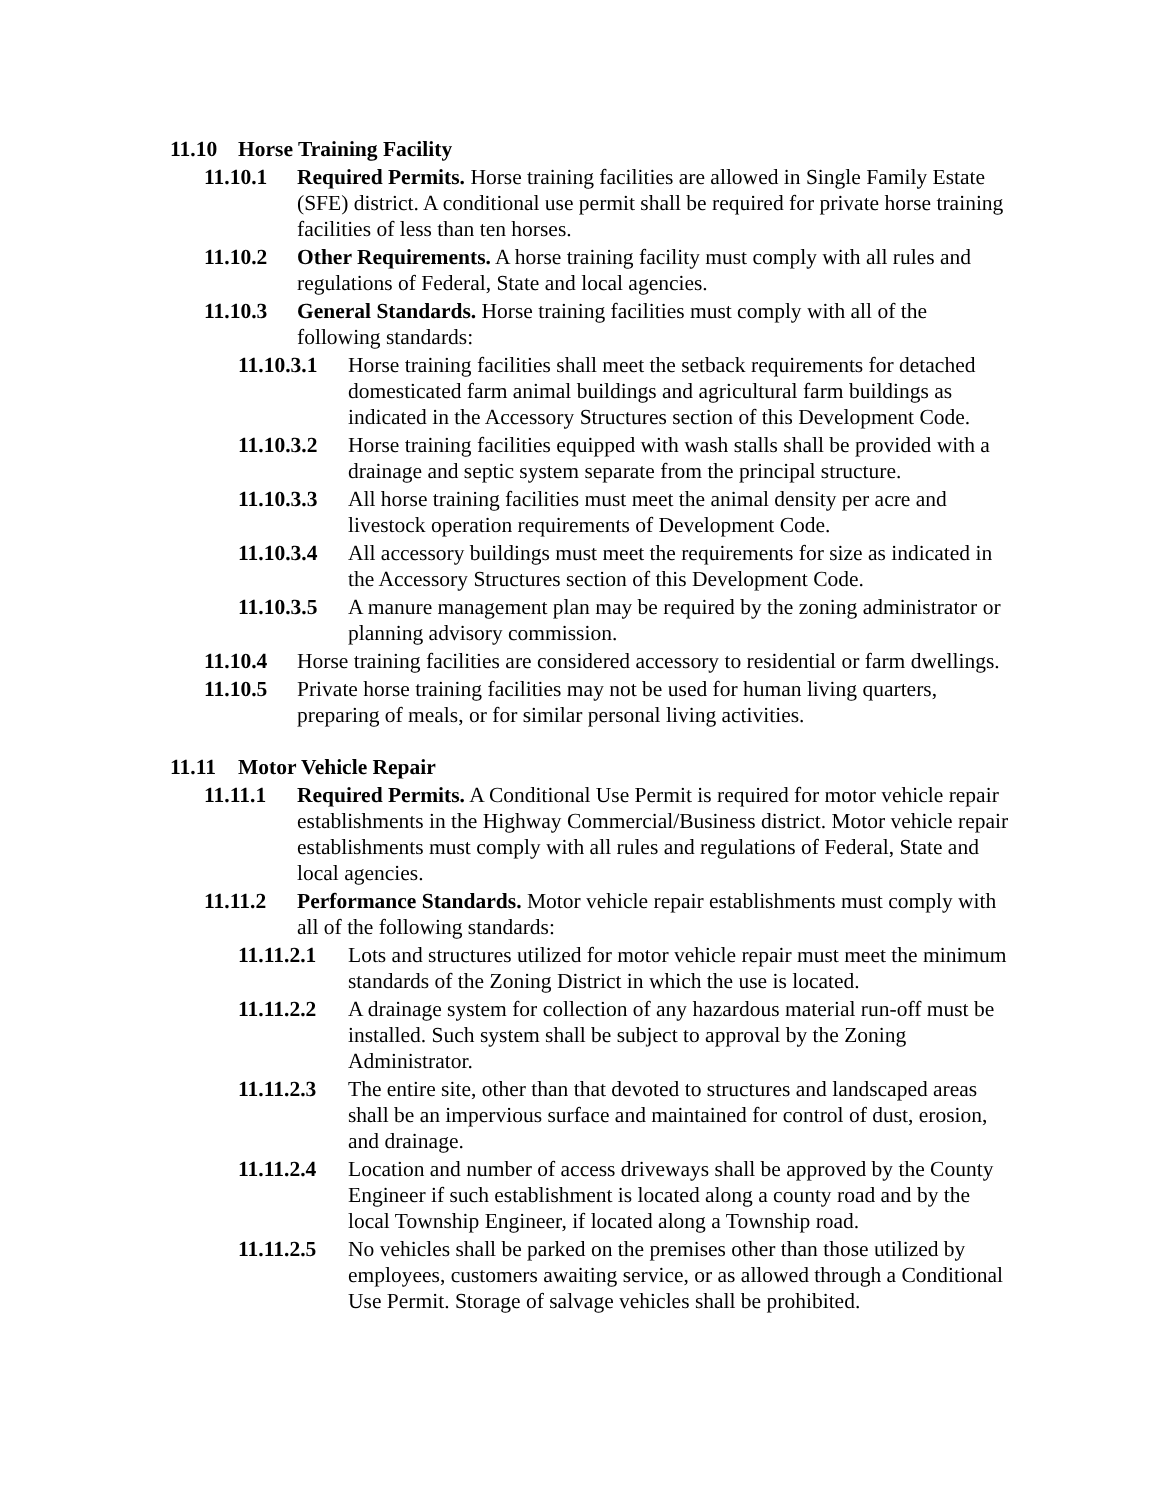11.10 Horse Training Facility
11.10.1 Required Permits. Horse training facilities are allowed in Single Family Estate (SFE) district. A conditional use permit shall be required for private horse training facilities of less than ten horses.
11.10.2 Other Requirements. A horse training facility must comply with all rules and regulations of Federal, State and local agencies.
11.10.3 General Standards. Horse training facilities must comply with all of the following standards:
11.10.3.1 Horse training facilities shall meet the setback requirements for detached domesticated farm animal buildings and agricultural farm buildings as indicated in the Accessory Structures section of this Development Code.
11.10.3.2 Horse training facilities equipped with wash stalls shall be provided with a drainage and septic system separate from the principal structure.
11.10.3.3 All horse training facilities must meet the animal density per acre and livestock operation requirements of Development Code.
11.10.3.4 All accessory buildings must meet the requirements for size as indicated in the Accessory Structures section of this Development Code.
11.10.3.5 A manure management plan may be required by the zoning administrator or planning advisory commission.
11.10.4 Horse training facilities are considered accessory to residential or farm dwellings.
11.10.5 Private horse training facilities may not be used for human living quarters, preparing of meals, or for similar personal living activities.
11.11 Motor Vehicle Repair
11.11.1 Required Permits. A Conditional Use Permit is required for motor vehicle repair establishments in the Highway Commercial/Business district. Motor vehicle repair establishments must comply with all rules and regulations of Federal, State and local agencies.
11.11.2 Performance Standards. Motor vehicle repair establishments must comply with all of the following standards:
11.11.2.1 Lots and structures utilized for motor vehicle repair must meet the minimum standards of the Zoning District in which the use is located.
11.11.2.2 A drainage system for collection of any hazardous material run-off must be installed. Such system shall be subject to approval by the Zoning Administrator.
11.11.2.3 The entire site, other than that devoted to structures and landscaped areas shall be an impervious surface and maintained for control of dust, erosion, and drainage.
11.11.2.4 Location and number of access driveways shall be approved by the County Engineer if such establishment is located along a county road and by the local Township Engineer, if located along a Township road.
11.11.2.5 No vehicles shall be parked on the premises other than those utilized by employees, customers awaiting service, or as allowed through a Conditional Use Permit. Storage of salvage vehicles shall be prohibited.